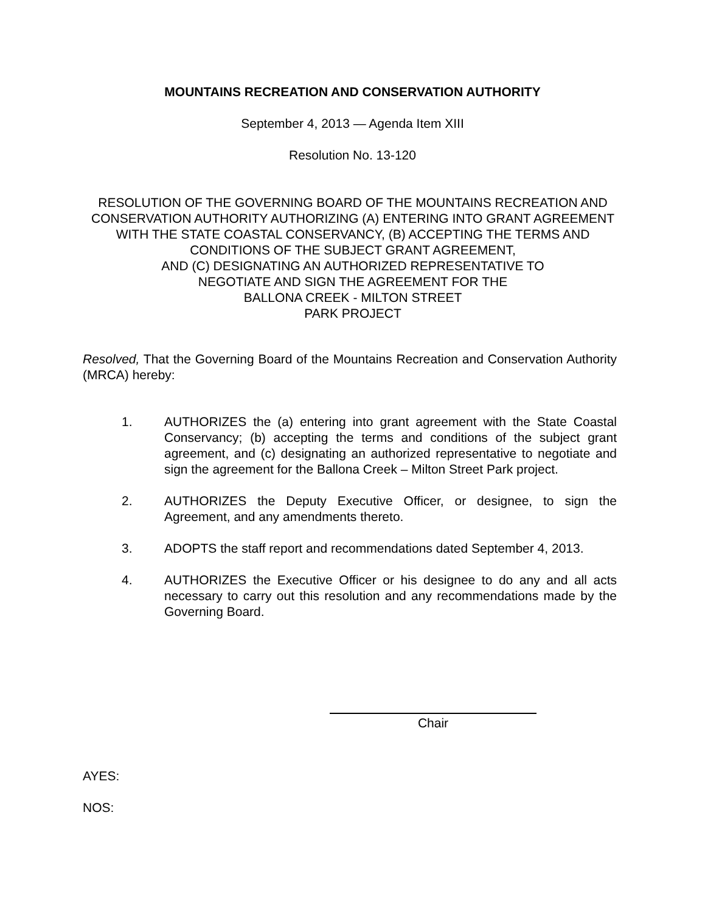MOUNTAINS RECREATION AND CONSERVATION AUTHORITY
September 4, 2013 — Agenda Item XIII
Resolution No. 13-120
RESOLUTION OF THE GOVERNING BOARD OF THE MOUNTAINS RECREATION AND CONSERVATION AUTHORITY AUTHORIZING (A) ENTERING INTO GRANT AGREEMENT WITH THE STATE COASTAL CONSERVANCY, (B) ACCEPTING THE TERMS AND CONDITIONS OF THE SUBJECT GRANT AGREEMENT,
AND (C) DESIGNATING AN AUTHORIZED REPRESENTATIVE TO
NEGOTIATE AND SIGN THE AGREEMENT FOR THE
BALLONA CREEK - MILTON STREET
PARK PROJECT
Resolved, That the Governing Board of the Mountains Recreation and Conservation Authority (MRCA) hereby:
1. AUTHORIZES the (a) entering into grant agreement with the State Coastal Conservancy; (b) accepting the terms and conditions of the subject grant agreement, and (c) designating an authorized representative to negotiate and sign the agreement for the Ballona Creek – Milton Street Park project.
2. AUTHORIZES the Deputy Executive Officer, or designee, to sign the Agreement, and any amendments thereto.
3. ADOPTS the staff report and recommendations dated September 4, 2013.
4. AUTHORIZES the Executive Officer or his designee to do any and all acts necessary to carry out this resolution and any recommendations made by the Governing Board.
Chair
AYES:
NOS: